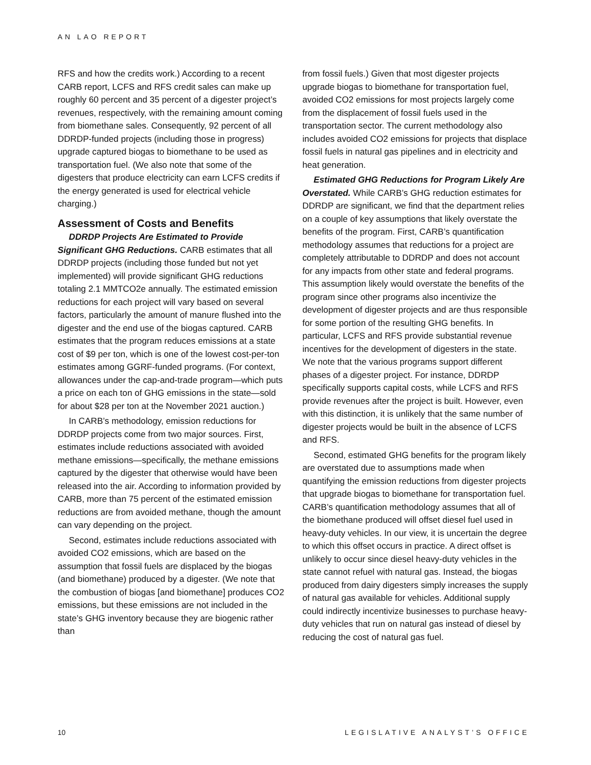AN LAO REPORT
RFS and how the credits work.) According to a recent CARB report, LCFS and RFS credit sales can make up roughly 60 percent and 35 percent of a digester project’s revenues, respectively, with the remaining amount coming from biomethane sales. Consequently, 92 percent of all DDRDP-funded projects (including those in progress) upgrade captured biogas to biomethane to be used as transportation fuel. (We also note that some of the digesters that produce electricity can earn LCFS credits if the energy generated is used for electrical vehicle charging.)
Assessment of Costs and Benefits
DDRDP Projects Are Estimated to Provide Significant GHG Reductions. CARB estimates that all DDRDP projects (including those funded but not yet implemented) will provide significant GHG reductions totaling 2.1 MMTCO2e annually. The estimated emission reductions for each project will vary based on several factors, particularly the amount of manure flushed into the digester and the end use of the biogas captured. CARB estimates that the program reduces emissions at a state cost of $9 per ton, which is one of the lowest cost-per-ton estimates among GGRF-funded programs. (For context, allowances under the cap-and-trade program—which puts a price on each ton of GHG emissions in the state—sold for about $28 per ton at the November 2021 auction.)
In CARB’s methodology, emission reductions for DDRDP projects come from two major sources. First, estimates include reductions associated with avoided methane emissions—specifically, the methane emissions captured by the digester that otherwise would have been released into the air. According to information provided by CARB, more than 75 percent of the estimated emission reductions are from avoided methane, though the amount can vary depending on the project.
Second, estimates include reductions associated with avoided CO2 emissions, which are based on the assumption that fossil fuels are displaced by the biogas (and biomethane) produced by a digester. (We note that the combustion of biogas [and biomethane] produces CO2 emissions, but these emissions are not included in the state’s GHG inventory because they are biogenic rather than
from fossil fuels.) Given that most digester projects upgrade biogas to biomethane for transportation fuel, avoided CO2 emissions for most projects largely come from the displacement of fossil fuels used in the transportation sector. The current methodology also includes avoided CO2 emissions for projects that displace fossil fuels in natural gas pipelines and in electricity and heat generation.
Estimated GHG Reductions for Program Likely Are Overstated. While CARB’s GHG reduction estimates for DDRDP are significant, we find that the department relies on a couple of key assumptions that likely overstate the benefits of the program. First, CARB’s quantification methodology assumes that reductions for a project are completely attributable to DDRDP and does not account for any impacts from other state and federal programs. This assumption likely would overstate the benefits of the program since other programs also incentivize the development of digester projects and are thus responsible for some portion of the resulting GHG benefits. In particular, LCFS and RFS provide substantial revenue incentives for the development of digesters in the state. We note that the various programs support different phases of a digester project. For instance, DDRDP specifically supports capital costs, while LCFS and RFS provide revenues after the project is built. However, even with this distinction, it is unlikely that the same number of digester projects would be built in the absence of LCFS and RFS.
Second, estimated GHG benefits for the program likely are overstated due to assumptions made when quantifying the emission reductions from digester projects that upgrade biogas to biomethane for transportation fuel. CARB’s quantification methodology assumes that all of the biomethane produced will offset diesel fuel used in heavy-duty vehicles. In our view, it is uncertain the degree to which this offset occurs in practice. A direct offset is unlikely to occur since diesel heavy-duty vehicles in the state cannot refuel with natural gas. Instead, the biogas produced from dairy digesters simply increases the supply of natural gas available for vehicles. Additional supply could indirectly incentivize businesses to purchase heavy-duty vehicles that run on natural gas instead of diesel by reducing the cost of natural gas fuel.
10 LEGISLATIVE ANALYST’S OFFICE